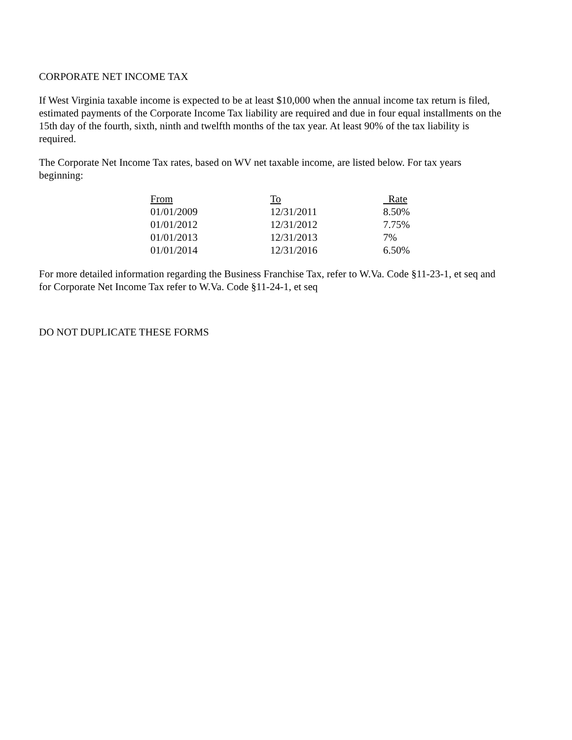CORPORATE NET INCOME TAX
If West Virginia taxable income is expected to be at least $10,000 when the annual income tax return is filed, estimated payments of the Corporate Income Tax liability are required and due in four equal installments on the 15th day of the fourth, sixth, ninth and twelfth months of the tax year. At least 90% of the tax liability is required.
The Corporate Net Income Tax rates, based on WV net taxable income, are listed below. For tax years beginning:
| From | To | Rate |
| --- | --- | --- |
| 01/01/2009 | 12/31/2011 | 8.50% |
| 01/01/2012 | 12/31/2012 | 7.75% |
| 01/01/2013 | 12/31/2013 | 7% |
| 01/01/2014 | 12/31/2016 | 6.50% |
For more detailed information regarding the Business Franchise Tax, refer to W.Va. Code §11-23-1, et seq and for Corporate Net Income Tax refer to W.Va. Code §11-24-1, et seq
DO NOT DUPLICATE THESE FORMS